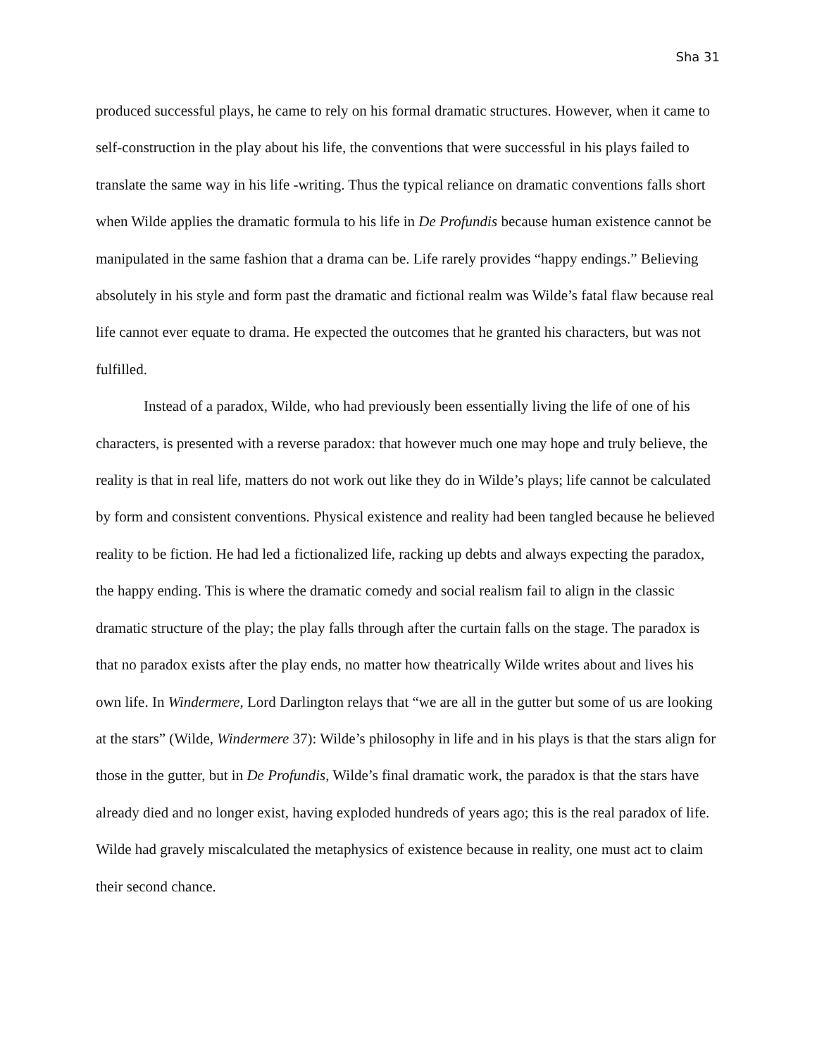Sha 31
produced successful plays, he came to rely on his formal dramatic structures. However, when it came to self-construction in the play about his life, the conventions that were successful in his plays failed to translate the same way in his life -writing. Thus the typical reliance on dramatic conventions falls short when Wilde applies the dramatic formula to his life in De Profundis because human existence cannot be manipulated in the same fashion that a drama can be. Life rarely provides “happy endings.” Believing absolutely in his style and form past the dramatic and fictional realm was Wilde’s fatal flaw because real life cannot ever equate to drama. He expected the outcomes that he granted his characters, but was not fulfilled.
Instead of a paradox, Wilde, who had previously been essentially living the life of one of his characters, is presented with a reverse paradox: that however much one may hope and truly believe, the reality is that in real life, matters do not work out like they do in Wilde’s plays; life cannot be calculated by form and consistent conventions. Physical existence and reality had been tangled because he believed reality to be fiction. He had led a fictionalized life, racking up debts and always expecting the paradox, the happy ending. This is where the dramatic comedy and social realism fail to align in the classic dramatic structure of the play; the play falls through after the curtain falls on the stage. The paradox is that no paradox exists after the play ends, no matter how theatrically Wilde writes about and lives his own life. In Windermere, Lord Darlington relays that “we are all in the gutter but some of us are looking at the stars” (Wilde, Windermere 37): Wilde’s philosophy in life and in his plays is that the stars align for those in the gutter, but in De Profundis, Wilde’s final dramatic work, the paradox is that the stars have already died and no longer exist, having exploded hundreds of years ago; this is the real paradox of life. Wilde had gravely miscalculated the metaphysics of existence because in reality, one must act to claim their second chance.